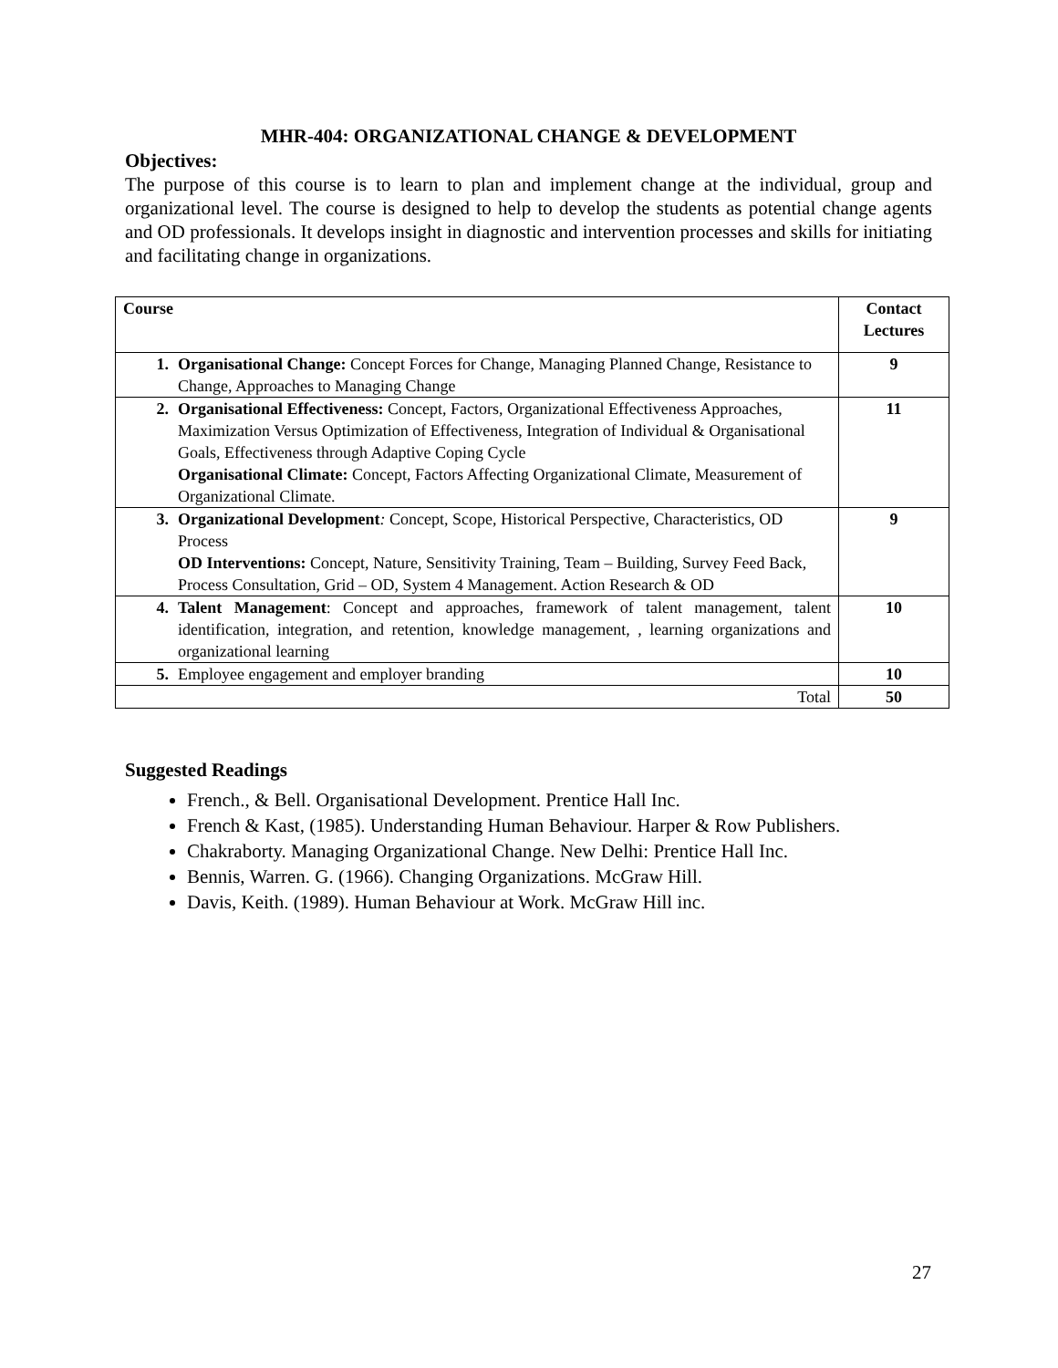MHR-404: ORGANIZATIONAL CHANGE & DEVELOPMENT
Objectives:
The purpose of this course is to learn to plan and implement change at the individual, group and organizational level. The course is designed to help to develop the students as potential change agents and OD professionals. It develops insight in diagnostic and intervention processes and skills for initiating and facilitating change in organizations.
| Course | | Contact Lectures |
| --- | --- | --- |
| 1. | Organisational Change: Concept Forces for Change, Managing Planned Change, Resistance to Change, Approaches to Managing Change | 9 |
| 2. | Organisational Effectiveness: Concept, Factors, Organizational Effectiveness Approaches, Maximization Versus Optimization of Effectiveness, Integration of Individual & Organisational Goals, Effectiveness through Adaptive Coping Cycle Organisational Climate: Concept, Factors Affecting Organizational Climate, Measurement of Organizational Climate. | 11 |
| 3. | Organizational Development : Concept, Scope, Historical Perspective, Characteristics, OD Process OD Interventions: Concept, Nature, Sensitivity Training, Team – Building, Survey Feed Back, Process Consultation, Grid – OD, System 4 Management. Action Research & OD | 9 |
| 4. | Talent Management : Concept and approaches, framework of talent management, talent identification, integration, and retention, knowledge management, , learning organizations and organizational learning | 10 |
| 5. | Employee engagement and employer branding | 10 |
| Total | | 50 |
Suggested Readings
French., & Bell. Organisational Development. Prentice Hall Inc.
French & Kast, (1985). Understanding Human Behaviour. Harper & Row Publishers.
Chakraborty. Managing Organizational Change. New Delhi: Prentice Hall Inc.
Bennis, Warren. G. (1966). Changing Organizations. McGraw Hill.
Davis, Keith. (1989). Human Behaviour at Work. McGraw Hill inc.
27